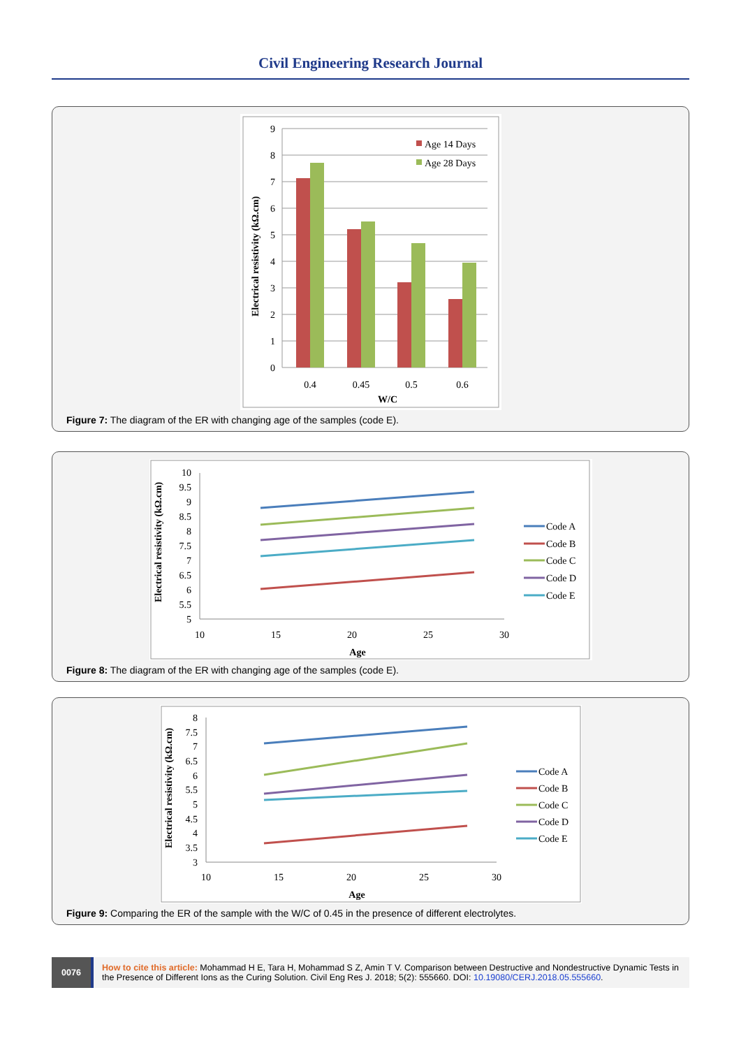Civil Engineering Research Journal
9
8
7
6
5
4
3
2
1
0
0.4
0.45
0.5
0.6
W/C
Electrical resistivity (kΩ.cm)
Age 14 Days
Age 28 Days
Figure 7: The diagram of the ER with changing age of the samples (code E).
10
9.5
9
8.5
8
7.5
7
6.5
6
5.5
5
10
15
20
25
30
Age
Electrical resistivity (kΩ.cm)
Code A
Code B
Code C
Code D
Code E
Figure 8: The diagram of the ER with changing age of the samples (code E).
8
7.5
7
6.5
6
5.5
5
4.5
4
3.5
3
10
15
20
25
30
Age
Electrical resistivity (kΩ.cm)
Code A
Code B
Code C
Code D
Code E
Figure 9: Comparing the ER of the sample with the W/C of 0.45 in the presence of different electrolytes.
0076
How to cite this article: Mohammad H E, Tara H, Mohammad S Z, Amin T V. Comparison between Destructive and Nondestructive Dynamic Tests in the Presence of Different Ions as the Curing Solution. Civil Eng Res J. 2018; 5(2): 555660. DOI: 10.19080/CERJ.2018.05.555660.